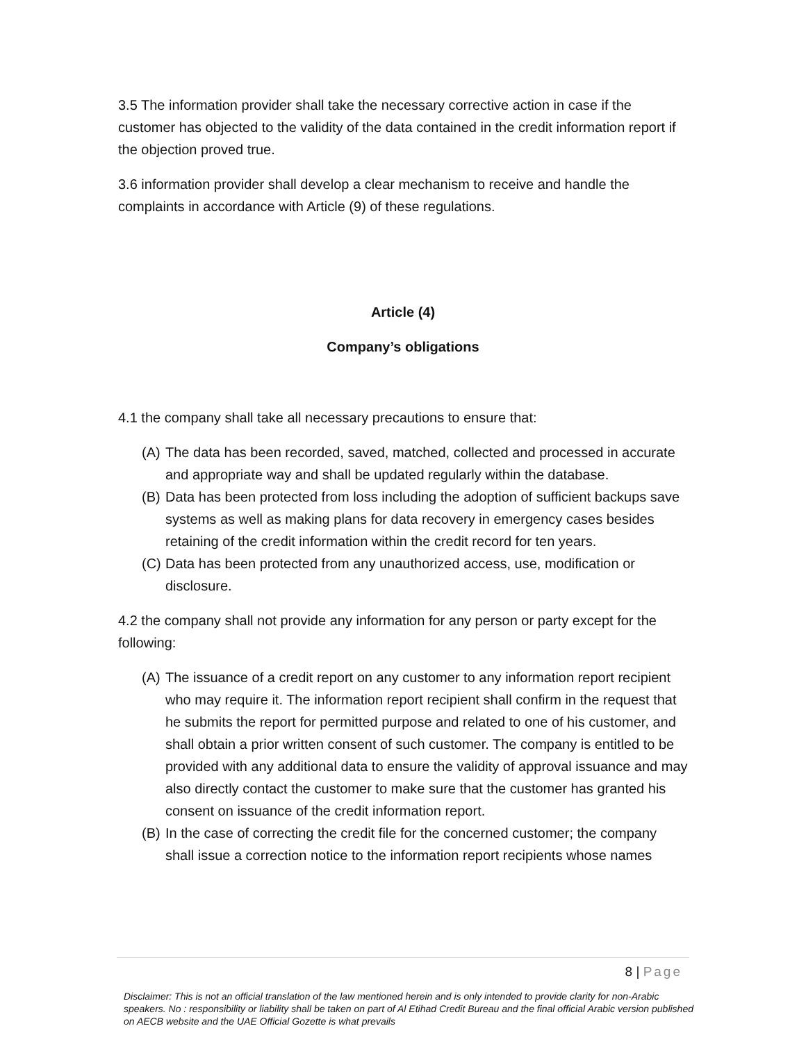3.5 The information provider shall take the necessary corrective action in case if the customer has objected to the validity of the data contained in the credit information report if the objection proved true.
3.6 information provider shall develop a clear mechanism to receive and handle the complaints in accordance with Article (9) of these regulations.
Article (4)
Company’s obligations
4.1 the company shall take all necessary precautions to ensure that:
(A) The data has been recorded, saved, matched, collected and processed in accurate and appropriate way and shall be updated regularly within the database.
(B) Data has been protected from loss including the adoption of sufficient backups save systems as well as making plans for data recovery in emergency cases besides retaining of the credit information within the credit record for ten years.
(C) Data has been protected from any unauthorized access, use, modification or disclosure.
4.2 the company shall not provide any information for any person or party except for the following:
(A) The issuance of a credit report on any customer to any information report recipient who may require it. The information report recipient shall confirm in the request that he submits the report for permitted purpose and related to one of his customer, and shall obtain a prior written consent of such customer. The company is entitled to be provided with any additional data to ensure the validity of approval issuance and may also directly contact the customer to make sure that the customer has granted his consent on issuance of the credit information report.
(B) In the case of correcting the credit file for the concerned customer; the company shall issue a correction notice to the information report recipients whose names
8 | Page
Disclaimer: This is not an official translation of the law mentioned herein and is only intended to provide clarity for non-Arabic speakers. No : responsibility or liability shall be taken on part of Al Etihad Credit Bureau and the final official Arabic version published on AECB website and the UAE Official Gozette is what prevails